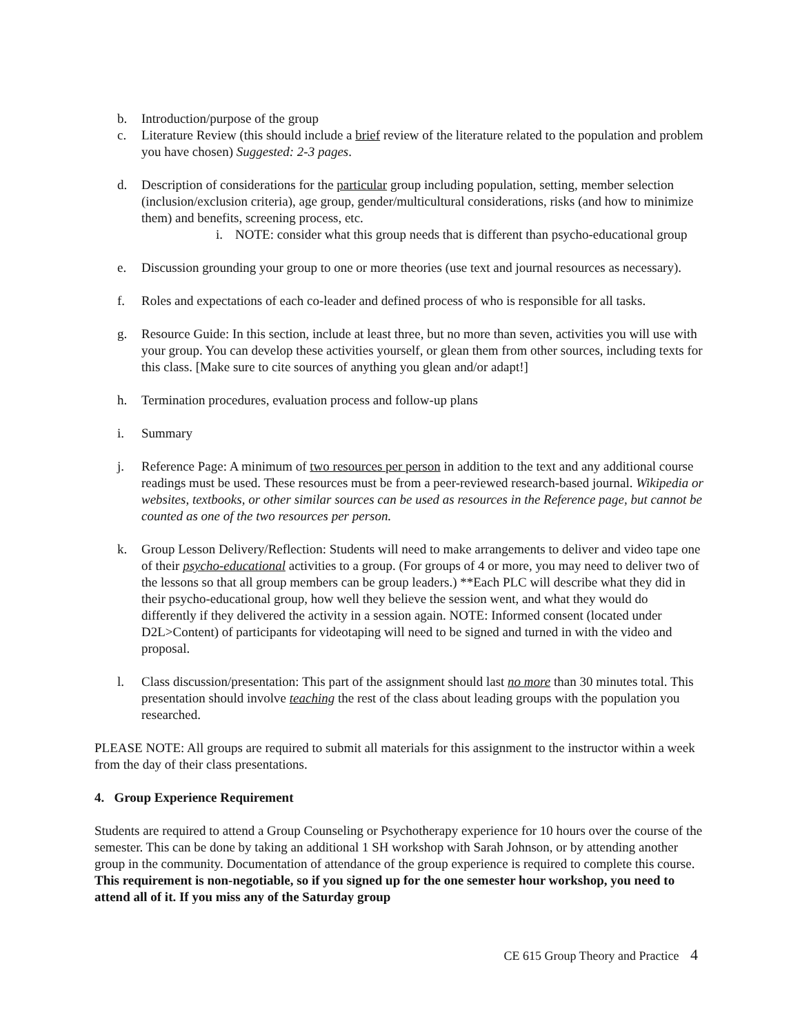b. Introduction/purpose of the group
c. Literature Review (this should include a brief review of the literature related to the population and problem you have chosen) Suggested: 2-3 pages.
d. Description of considerations for the particular group including population, setting, member selection (inclusion/exclusion criteria), age group, gender/multicultural considerations, risks (and how to minimize them) and benefits, screening process, etc.
i. NOTE: consider what this group needs that is different than psycho-educational group
e. Discussion grounding your group to one or more theories (use text and journal resources as necessary).
f. Roles and expectations of each co-leader and defined process of who is responsible for all tasks.
g. Resource Guide: In this section, include at least three, but no more than seven, activities you will use with your group. You can develop these activities yourself, or glean them from other sources, including texts for this class. [Make sure to cite sources of anything you glean and/or adapt!]
h. Termination procedures, evaluation process and follow-up plans
i. Summary
j. Reference Page: A minimum of two resources per person in addition to the text and any additional course readings must be used. These resources must be from a peer-reviewed research-based journal. Wikipedia or websites, textbooks, or other similar sources can be used as resources in the Reference page, but cannot be counted as one of the two resources per person.
k. Group Lesson Delivery/Reflection: Students will need to make arrangements to deliver and video tape one of their psycho-educational activities to a group. (For groups of 4 or more, you may need to deliver two of the lessons so that all group members can be group leaders.) **Each PLC will describe what they did in their psycho-educational group, how well they believe the session went, and what they would do differently if they delivered the activity in a session again. NOTE: Informed consent (located under D2L>Content) of participants for videotaping will need to be signed and turned in with the video and proposal.
l. Class discussion/presentation: This part of the assignment should last no more than 30 minutes total. This presentation should involve teaching the rest of the class about leading groups with the population you researched.
PLEASE NOTE: All groups are required to submit all materials for this assignment to the instructor within a week from the day of their class presentations.
4. Group Experience Requirement
Students are required to attend a Group Counseling or Psychotherapy experience for 10 hours over the course of the semester. This can be done by taking an additional 1 SH workshop with Sarah Johnson, or by attending another group in the community. Documentation of attendance of the group experience is required to complete this course. This requirement is non-negotiable, so if you signed up for the one semester hour workshop, you need to attend all of it. If you miss any of the Saturday group
CE 615 Group Theory and Practice 4